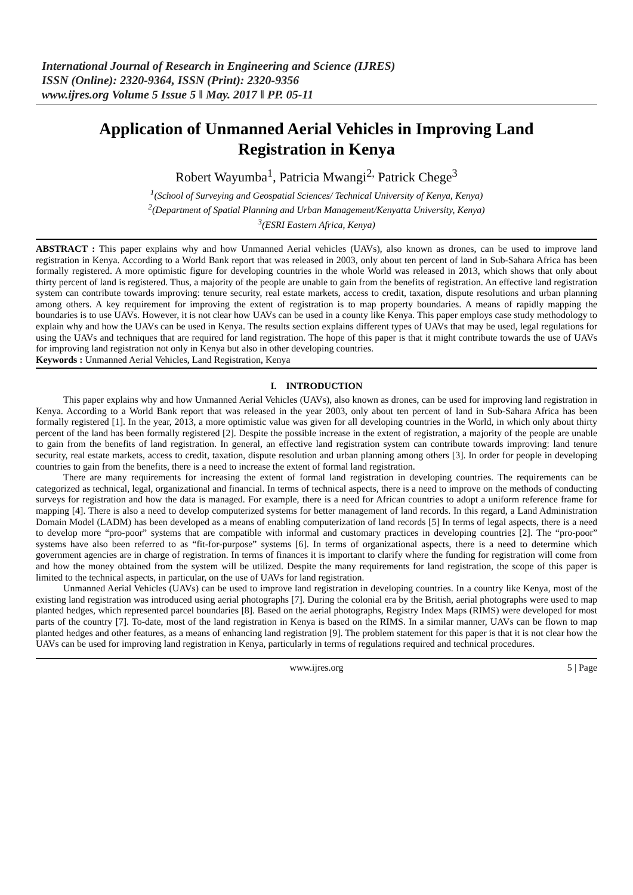International Journal of Research in Engineering and Science (IJRES)
ISSN (Online): 2320-9364, ISSN (Print): 2320-9356
www.ijres.org Volume 5 Issue 5 ǁ May. 2017 ǁ PP. 05-11
Application of Unmanned Aerial Vehicles in Improving Land Registration in Kenya
Robert Wayumba<sup>1</sup>, Patricia Mwangi<sup>2,</sup> Patrick Chege<sup>3</sup>
<sup>1</sup> (School of Surveying and Geospatial Sciences/ Technical University of Kenya, Kenya)
<sup>2</sup> (Department of Spatial Planning and Urban Management/Kenyatta University, Kenya)
<sup>3</sup> (ESRI Eastern Africa, Kenya)
ABSTRACT : This paper explains why and how Unmanned Aerial vehicles (UAVs), also known as drones, can be used to improve land registration in Kenya. According to a World Bank report that was released in 2003, only about ten percent of land in Sub-Sahara Africa has been formally registered. A more optimistic figure for developing countries in the whole World was released in 2013, which shows that only about thirty percent of land is registered. Thus, a majority of the people are unable to gain from the benefits of registration. An effective land registration system can contribute towards improving: tenure security, real estate markets, access to credit, taxation, dispute resolutions and urban planning among others. A key requirement for improving the extent of registration is to map property boundaries. A means of rapidly mapping the boundaries is to use UAVs. However, it is not clear how UAVs can be used in a county like Kenya. This paper employs case study methodology to explain why and how the UAVs can be used in Kenya. The results section explains different types of UAVs that may be used, legal regulations for using the UAVs and techniques that are required for land registration. The hope of this paper is that it might contribute towards the use of UAVs for improving land registration not only in Kenya but also in other developing countries.
Keywords : Unmanned Aerial Vehicles, Land Registration, Kenya
I. INTRODUCTION
This paper explains why and how Unmanned Aerial Vehicles (UAVs), also known as drones, can be used for improving land registration in Kenya. According to a World Bank report that was released in the year 2003, only about ten percent of land in Sub-Sahara Africa has been formally registered [1]. In the year, 2013, a more optimistic value was given for all developing countries in the World, in which only about thirty percent of the land has been formally registered [2]. Despite the possible increase in the extent of registration, a majority of the people are unable to gain from the benefits of land registration. In general, an effective land registration system can contribute towards improving: land tenure security, real estate markets, access to credit, taxation, dispute resolution and urban planning among others [3]. In order for people in developing countries to gain from the benefits, there is a need to increase the extent of formal land registration.
There are many requirements for increasing the extent of formal land registration in developing countries. The requirements can be categorized as technical, legal, organizational and financial. In terms of technical aspects, there is a need to improve on the methods of conducting surveys for registration and how the data is managed. For example, there is a need for African countries to adopt a uniform reference frame for mapping [4]. There is also a need to develop computerized systems for better management of land records. In this regard, a Land Administration Domain Model (LADM) has been developed as a means of enabling computerization of land records [5] In terms of legal aspects, there is a need to develop more “pro-poor” systems that are compatible with informal and customary practices in developing countries [2]. The “pro-poor” systems have also been referred to as “fit-for-purpose” systems [6]. In terms of organizational aspects, there is a need to determine which government agencies are in charge of registration. In terms of finances it is important to clarify where the funding for registration will come from and how the money obtained from the system will be utilized. Despite the many requirements for land registration, the scope of this paper is limited to the technical aspects, in particular, on the use of UAVs for land registration.
Unmanned Aerial Vehicles (UAVs) can be used to improve land registration in developing countries. In a country like Kenya, most of the existing land registration was introduced using aerial photographs [7]. During the colonial era by the British, aerial photographs were used to map planted hedges, which represented parcel boundaries [8]. Based on the aerial photographs, Registry Index Maps (RIMS) were developed for most parts of the country [7]. To-date, most of the land registration in Kenya is based on the RIMS. In a similar manner, UAVs can be flown to map planted hedges and other features, as a means of enhancing land registration [9]. The problem statement for this paper is that it is not clear how the UAVs can be used for improving land registration in Kenya, particularly in terms of regulations required and technical procedures.
www.ijres.org 5 | Page